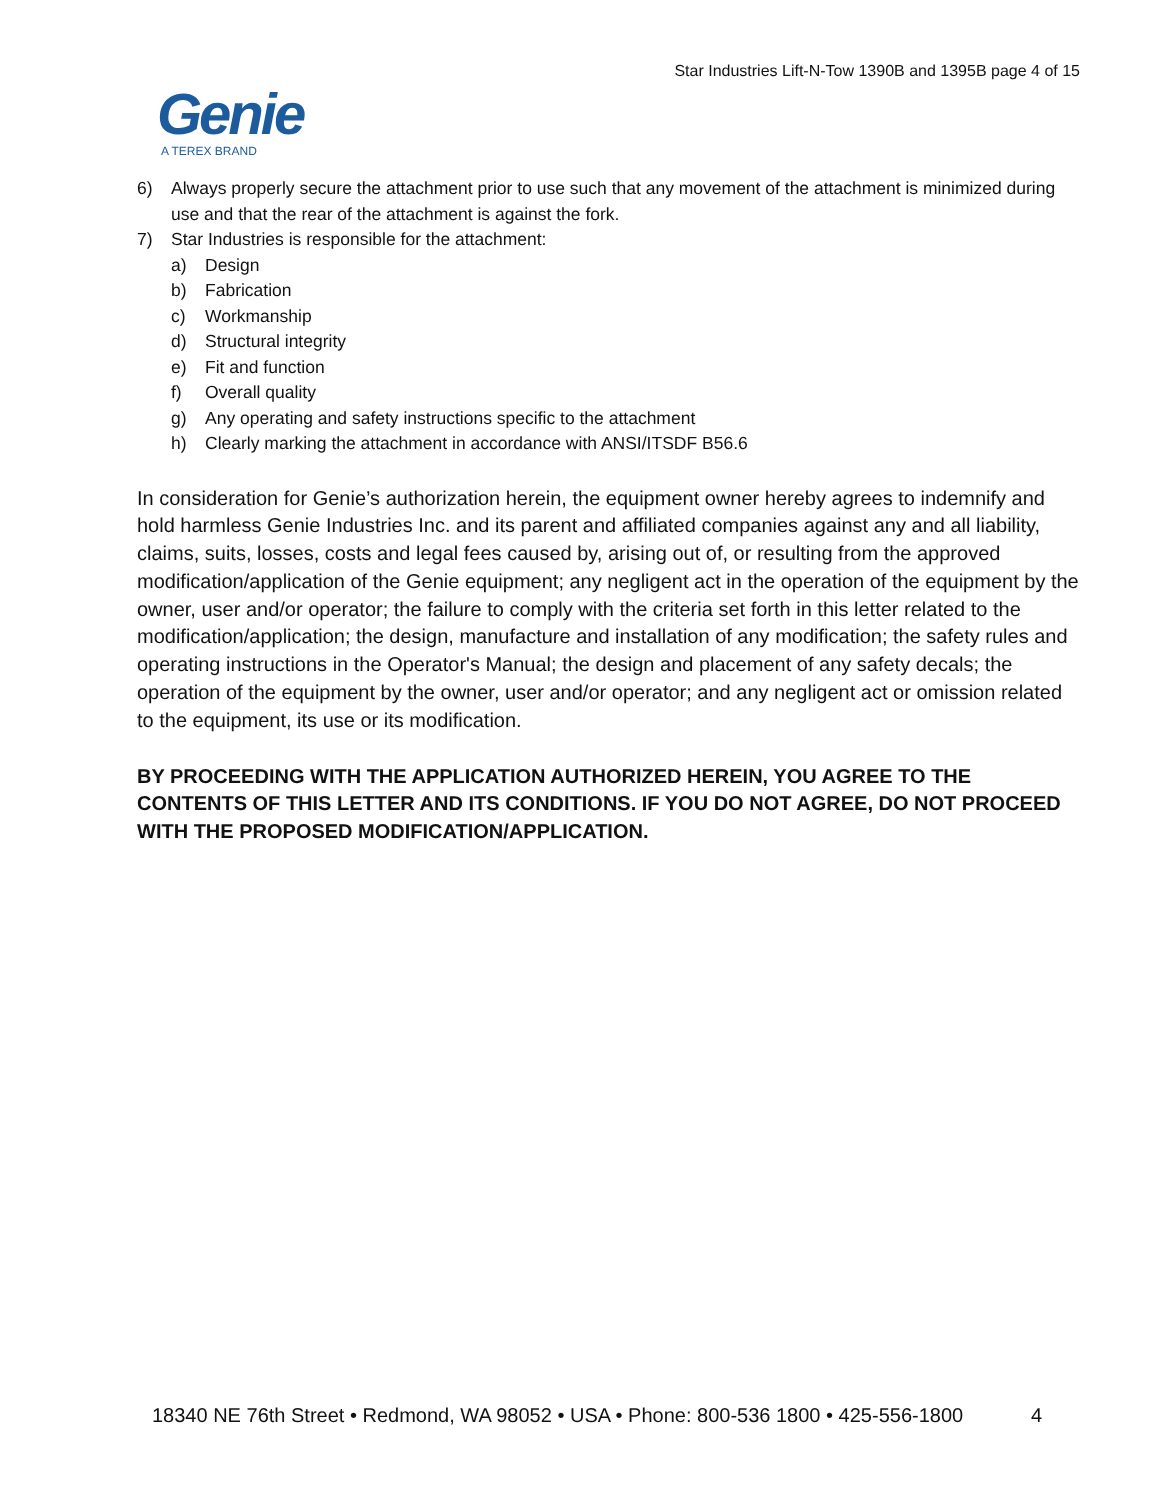Star Industries Lift-N-Tow 1390B and 1395B page 4 of 15
Genie
A TEREX BRAND
6) Always properly secure the attachment prior to use such that any movement of the attachment is minimized during use and that the rear of the attachment is against the fork.
7) Star Industries is responsible for the attachment:
a) Design
b) Fabrication
c) Workmanship
d) Structural integrity
e) Fit and function
f) Overall quality
g) Any operating and safety instructions specific to the attachment
h) Clearly marking the attachment in accordance with ANSI/ITSDF B56.6
In consideration for Genie’s authorization herein, the equipment owner hereby agrees to indemnify and hold harmless Genie Industries Inc. and its parent and affiliated companies against any and all liability, claims, suits, losses, costs and legal fees caused by, arising out of, or resulting from the approved modification/application of the Genie equipment; any negligent act in the operation of the equipment by the owner, user and/or operator; the failure to comply with the criteria set forth in this letter related to the modification/application; the design, manufacture and installation of any modification; the safety rules and operating instructions in the Operator's Manual; the design and placement of any safety decals; the operation of the equipment by the owner, user and/or operator; and any negligent act or omission related to the equipment, its use or its modification.
BY PROCEEDING WITH THE APPLICATION AUTHORIZED HEREIN, YOU AGREE TO THE CONTENTS OF THIS LETTER AND ITS CONDITIONS. IF YOU DO NOT AGREE, DO NOT PROCEED WITH THE PROPOSED MODIFICATION/APPLICATION.
18340 NE 76th Street • Redmond, WA 98052 • USA • Phone: 800-536 1800 • 425-556-1800 4